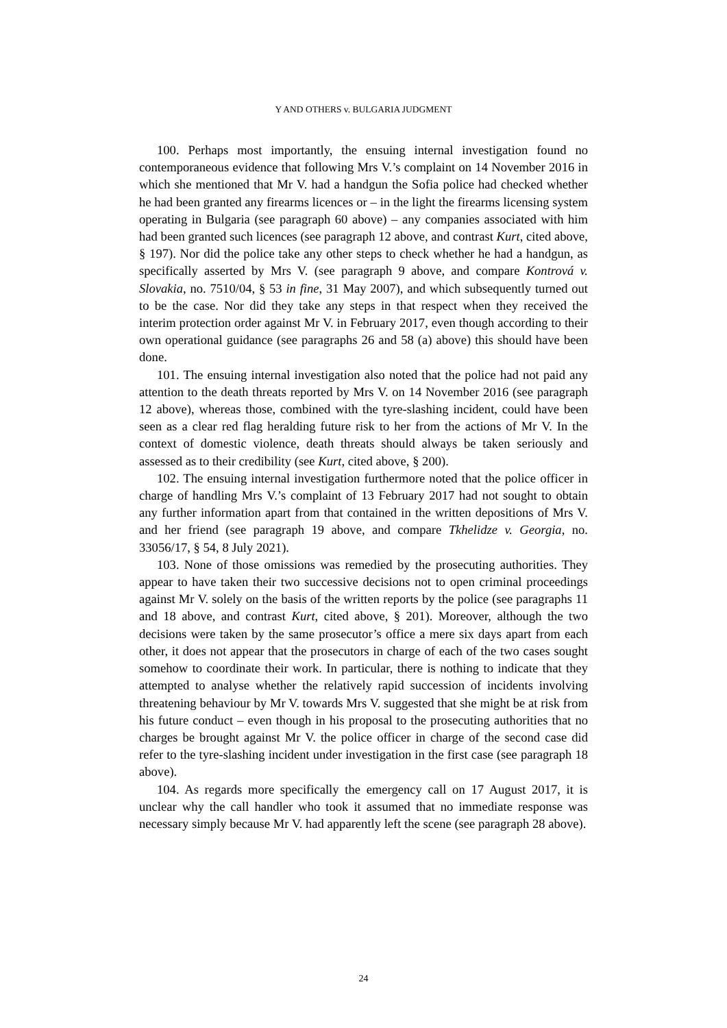Y AND OTHERS v. BULGARIA JUDGMENT
100. Perhaps most importantly, the ensuing internal investigation found no contemporaneous evidence that following Mrs V.’s complaint on 14 November 2016 in which she mentioned that Mr V. had a handgun the Sofia police had checked whether he had been granted any firearms licences or – in the light the firearms licensing system operating in Bulgaria (see paragraph 60 above) – any companies associated with him had been granted such licences (see paragraph 12 above, and contrast Kurt, cited above, § 197). Nor did the police take any other steps to check whether he had a handgun, as specifically asserted by Mrs V. (see paragraph 9 above, and compare Kontrová v. Slovakia, no. 7510/04, § 53 in fine, 31 May 2007), and which subsequently turned out to be the case. Nor did they take any steps in that respect when they received the interim protection order against Mr V. in February 2017, even though according to their own operational guidance (see paragraphs 26 and 58 (a) above) this should have been done.
101. The ensuing internal investigation also noted that the police had not paid any attention to the death threats reported by Mrs V. on 14 November 2016 (see paragraph 12 above), whereas those, combined with the tyre-slashing incident, could have been seen as a clear red flag heralding future risk to her from the actions of Mr V. In the context of domestic violence, death threats should always be taken seriously and assessed as to their credibility (see Kurt, cited above, § 200).
102. The ensuing internal investigation furthermore noted that the police officer in charge of handling Mrs V.’s complaint of 13 February 2017 had not sought to obtain any further information apart from that contained in the written depositions of Mrs V. and her friend (see paragraph 19 above, and compare Tkhelidze v. Georgia, no. 33056/17, § 54, 8 July 2021).
103. None of those omissions was remedied by the prosecuting authorities. They appear to have taken their two successive decisions not to open criminal proceedings against Mr V. solely on the basis of the written reports by the police (see paragraphs 11 and 18 above, and contrast Kurt, cited above, § 201). Moreover, although the two decisions were taken by the same prosecutor’s office a mere six days apart from each other, it does not appear that the prosecutors in charge of each of the two cases sought somehow to coordinate their work. In particular, there is nothing to indicate that they attempted to analyse whether the relatively rapid succession of incidents involving threatening behaviour by Mr V. towards Mrs V. suggested that she might be at risk from his future conduct – even though in his proposal to the prosecuting authorities that no charges be brought against Mr V. the police officer in charge of the second case did refer to the tyre-slashing incident under investigation in the first case (see paragraph 18 above).
104. As regards more specifically the emergency call on 17 August 2017, it is unclear why the call handler who took it assumed that no immediate response was necessary simply because Mr V. had apparently left the scene (see paragraph 28 above).
24